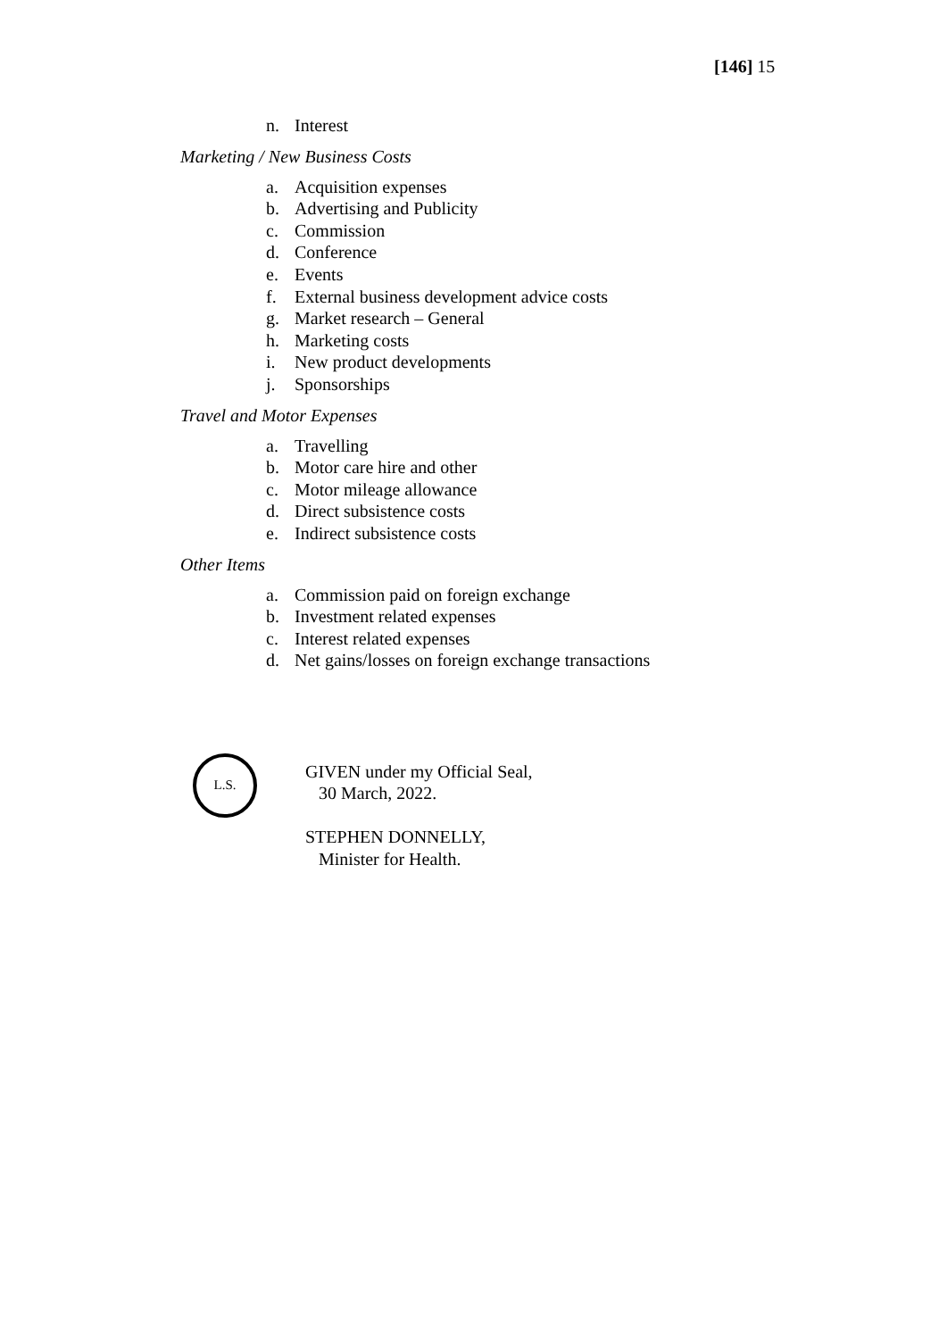[146] 15
n. Interest
Marketing / New Business Costs
a. Acquisition expenses
b. Advertising and Publicity
c. Commission
d. Conference
e. Events
f. External business development advice costs
g. Market research – General
h. Marketing costs
i. New product developments
j. Sponsorships
Travel and Motor Expenses
a. Travelling
b. Motor care hire and other
c. Motor mileage allowance
d. Direct subsistence costs
e. Indirect subsistence costs
Other Items
a. Commission paid on foreign exchange
b. Investment related expenses
c. Interest related expenses
d. Net gains/losses on foreign exchange transactions
L.S.
GIVEN under my Official Seal,
30 March, 2022.
STEPHEN DONNELLY,
Minister for Health.